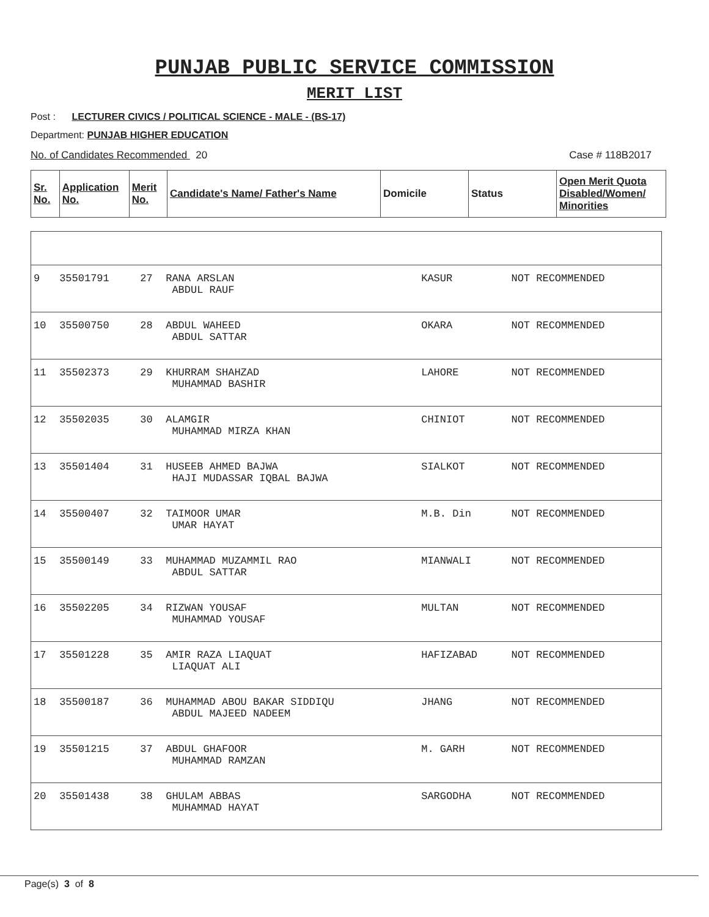PUNJAB PUBLIC SERVICE COMMISSION
MERIT LIST
Post : LECTURER CIVICS / POLITICAL SCIENCE - MALE - (BS-17)
Department: PUNJAB HIGHER EDUCATION
No. of Candidates Recommended 20 Case # 118B2017
| Sr. No. | Application No. | Merit No. | Candidate's Name/ Father's Name | Domicile | Status | Open Merit Quota Disabled/Women/ Minorities |
| --- | --- | --- | --- | --- | --- | --- |
| 9 | 35501791 | 27 | RANA ARSLAN ABDUL RAUF | KASUR | NOT RECOMMENDED | |
| 10 | 35500750 | 28 | ABDUL WAHEED ABDUL SATTAR | OKARA | NOT RECOMMENDED | |
| 11 | 35502373 | 29 | KHURRAM SHAHZAD MUHAMMAD BASHIR | LAHORE | NOT RECOMMENDED | |
| 12 | 35502035 | 30 | ALAMGIR MUHAMMAD MIRZA KHAN | CHINIOT | NOT RECOMMENDED | |
| 13 | 35501404 | 31 | HUSEEB AHMED BAJWA HAJI MUDASSAR IQBAL BAJWA | SIALKOT | NOT RECOMMENDED | |
| 14 | 35500407 | 32 | TAIMOOR UMAR UMAR HAYAT | M.B. Din | NOT RECOMMENDED | |
| 15 | 35500149 | 33 | MUHAMMAD MUZAMMIL RAO ABDUL SATTAR | MIANWALI | NOT RECOMMENDED | |
| 16 | 35502205 | 34 | RIZWAN YOUSAF MUHAMMAD YOUSAF | MULTAN | NOT RECOMMENDED | |
| 17 | 35501228 | 35 | AMIR RAZA LIAQUAT LIAQUAT ALI | HAFIZABAD | NOT RECOMMENDED | |
| 18 | 35500187 | 36 | MUHAMMAD ABOU BAKAR SIDDIQU ABDUL MAJEED NADEEM | JHANG | NOT RECOMMENDED | |
| 19 | 35501215 | 37 | ABDUL GHAFOOR MUHAMMAD RAMZAN | M. GARH | NOT RECOMMENDED | |
| 20 | 35501438 | 38 | GHULAM ABBAS MUHAMMAD HAYAT | SARGODHA | NOT RECOMMENDED | |
Page(s) 3 of 8